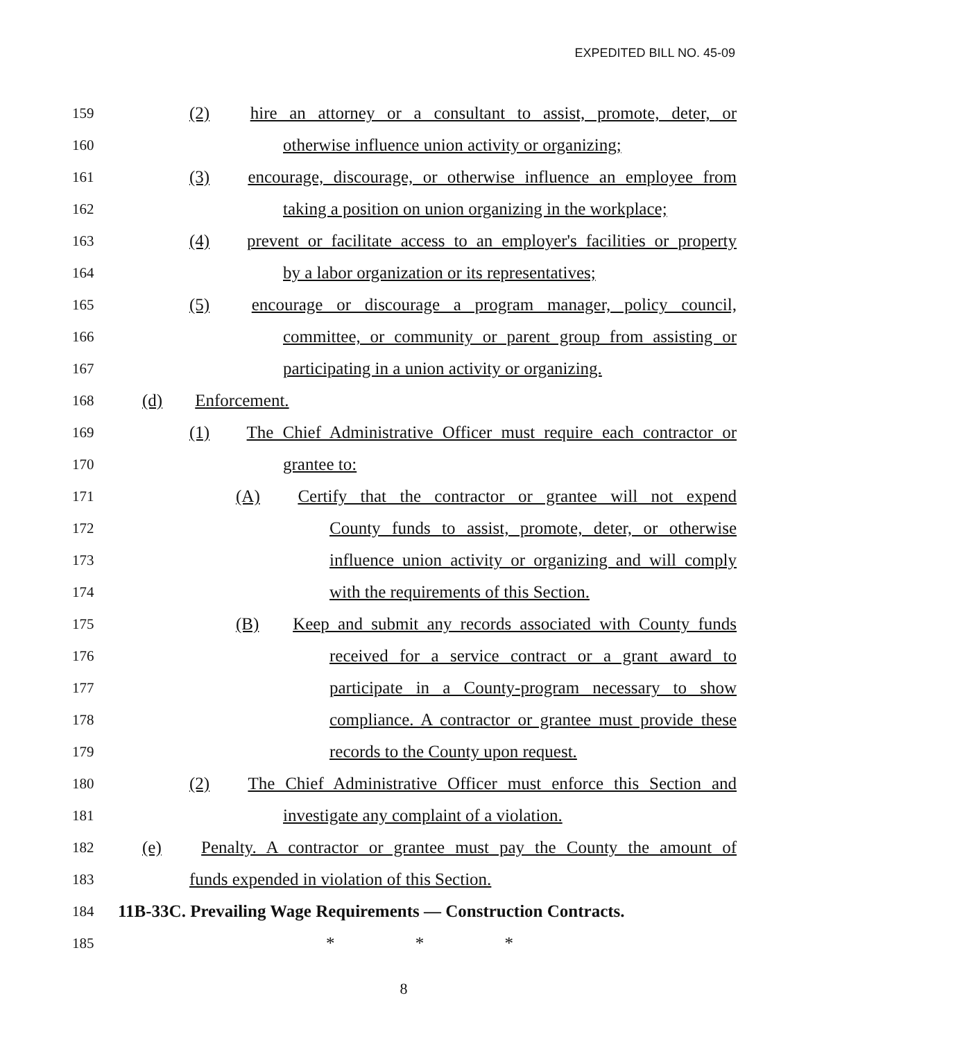EXPEDITED BILL NO. 45-09
159 (2) hire an attorney or a consultant to assist, promote, deter, or
160 otherwise influence union activity or organizing;
161 (3) encourage, discourage, or otherwise influence an employee from
162 taking a position on union organizing in the workplace;
163 (4) prevent or facilitate access to an employer's facilities or property
164 by a labor organization or its representatives;
165 (5) encourage or discourage a program manager, policy council,
166 committee, or community or parent group from assisting or
167 participating in a union activity or organizing.
168 (d) Enforcement.
169 (1) The Chief Administrative Officer must require each contractor or
170 grantee to:
171 (A) Certify that the contractor or grantee will not expend
172 County funds to assist, promote, deter, or otherwise
173 influence union activity or organizing and will comply
174 with the requirements of this Section.
175 (B) Keep and submit any records associated with County funds
176 received for a service contract or a grant award to
177 participate in a County-program necessary to show
178 compliance. A contractor or grantee must provide these
179 records to the County upon request.
180 (2) The Chief Administrative Officer must enforce this Section and
181 investigate any complaint of a violation.
182 (e) Penalty. A contractor or grantee must pay the County the amount of
183 funds expended in violation of this Section.
184 11B-33C. Prevailing Wage Requirements — Construction Contracts.
185 * * *
8